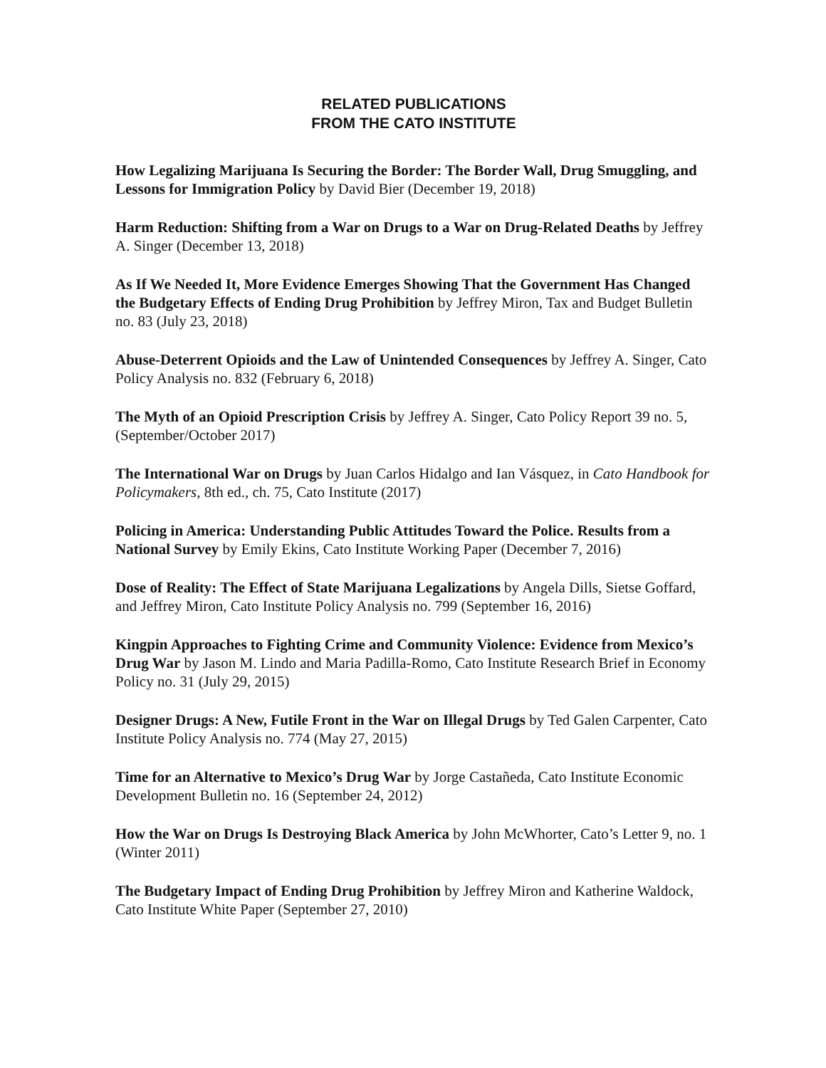RELATED PUBLICATIONS
FROM THE CATO INSTITUTE
How Legalizing Marijuana Is Securing the Border: The Border Wall, Drug Smuggling, and Lessons for Immigration Policy by David Bier (December 19, 2018)
Harm Reduction: Shifting from a War on Drugs to a War on Drug-Related Deaths by Jeffrey A. Singer (December 13, 2018)
As If We Needed It, More Evidence Emerges Showing That the Government Has Changed the Budgetary Effects of Ending Drug Prohibition by Jeffrey Miron, Tax and Budget Bulletin no. 83 (July 23, 2018)
Abuse-Deterrent Opioids and the Law of Unintended Consequences by Jeffrey A. Singer, Cato Policy Analysis no. 832 (February 6, 2018)
The Myth of an Opioid Prescription Crisis by Jeffrey A. Singer, Cato Policy Report 39 no. 5, (September/October 2017)
The International War on Drugs by Juan Carlos Hidalgo and Ian Vásquez, in Cato Handbook for Policymakers, 8th ed., ch. 75, Cato Institute (2017)
Policing in America: Understanding Public Attitudes Toward the Police. Results from a National Survey by Emily Ekins, Cato Institute Working Paper (December 7, 2016)
Dose of Reality: The Effect of State Marijuana Legalizations by Angela Dills, Sietse Goffard, and Jeffrey Miron, Cato Institute Policy Analysis no. 799 (September 16, 2016)
Kingpin Approaches to Fighting Crime and Community Violence: Evidence from Mexico’s Drug War by Jason M. Lindo and Maria Padilla-Romo, Cato Institute Research Brief in Economy Policy no. 31 (July 29, 2015)
Designer Drugs: A New, Futile Front in the War on Illegal Drugs by Ted Galen Carpenter, Cato Institute Policy Analysis no. 774 (May 27, 2015)
Time for an Alternative to Mexico’s Drug War by Jorge Castañeda, Cato Institute Economic Development Bulletin no. 16 (September 24, 2012)
How the War on Drugs Is Destroying Black America by John McWhorter, Cato’s Letter 9, no. 1 (Winter 2011)
The Budgetary Impact of Ending Drug Prohibition by Jeffrey Miron and Katherine Waldock, Cato Institute White Paper (September 27, 2010)